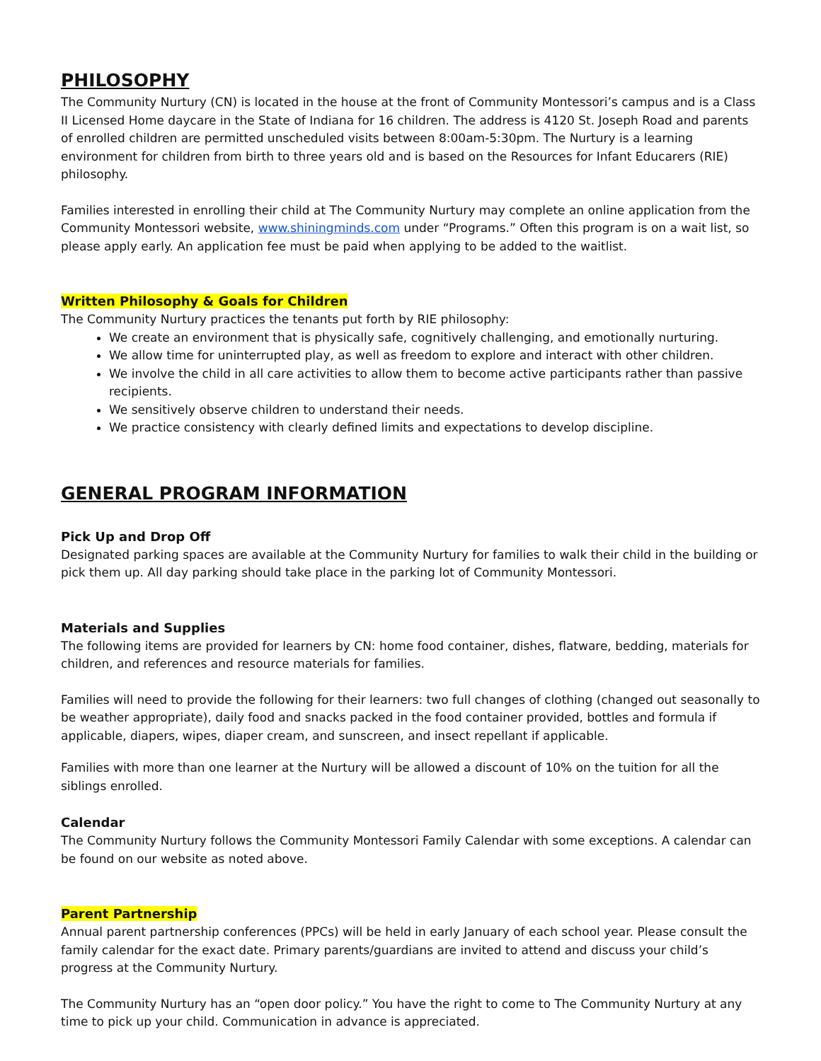PHILOSOPHY
The Community Nurtury (CN) is located in the house at the front of Community Montessori’s campus and is a Class II Licensed Home daycare in the State of Indiana for 16 children. The address is 4120 St. Joseph Road and parents of enrolled children are permitted unscheduled visits between 8:00am-5:30pm. The Nurtury is a learning environment for children from birth to three years old and is based on the Resources for Infant Educarers (RIE) philosophy.
Families interested in enrolling their child at The Community Nurtury may complete an online application from the Community Montessori website, www.shiningminds.com under “Programs.” Often this program is on a wait list, so please apply early. An application fee must be paid when applying to be added to the waitlist.
Written Philosophy & Goals for Children
The Community Nurtury practices the tenants put forth by RIE philosophy:
We create an environment that is physically safe, cognitively challenging, and emotionally nurturing.
We allow time for uninterrupted play, as well as freedom to explore and interact with other children.
We involve the child in all care activities to allow them to become active participants rather than passive recipients.
We sensitively observe children to understand their needs.
We practice consistency with clearly defined limits and expectations to develop discipline.
GENERAL PROGRAM INFORMATION
Pick Up and Drop Off
Designated parking spaces are available at the Community Nurtury for families to walk their child in the building or pick them up. All day parking should take place in the parking lot of Community Montessori.
Materials and Supplies
The following items are provided for learners by CN: home food container, dishes, flatware, bedding, materials for children, and references and resource materials for families.
Families will need to provide the following for their learners: two full changes of clothing (changed out seasonally to be weather appropriate), daily food and snacks packed in the food container provided, bottles and formula if applicable, diapers, wipes, diaper cream, and sunscreen, and insect repellant if applicable.
Families with more than one learner at the Nurtury will be allowed a discount of 10% on the tuition for all the siblings enrolled.
Calendar
The Community Nurtury follows the Community Montessori Family Calendar with some exceptions. A calendar can be found on our website as noted above.
Parent Partnership
Annual parent partnership conferences (PPCs) will be held in early January of each school year. Please consult the family calendar for the exact date. Primary parents/guardians are invited to attend and discuss your child’s progress at the Community Nurtury.
The Community Nurtury has an “open door policy.” You have the right to come to The Community Nurtury at any time to pick up your child. Communication in advance is appreciated.